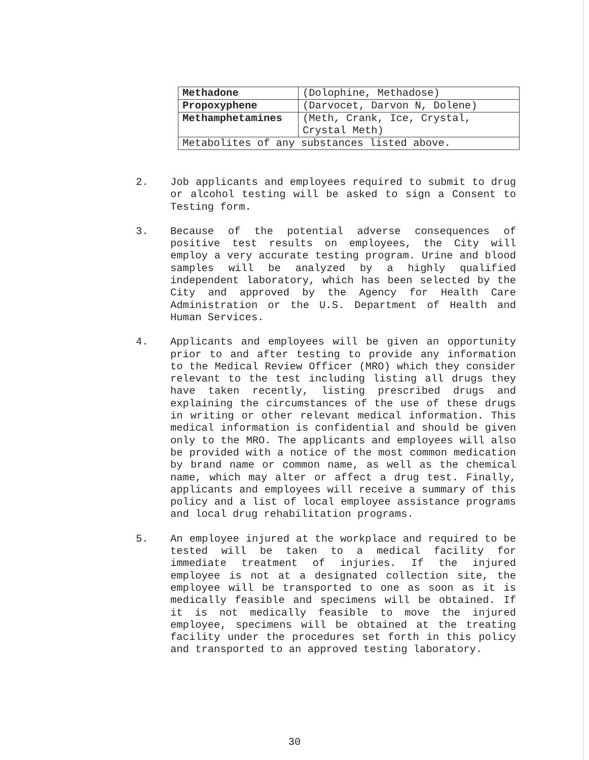| Methadone | (Dolophine, Methadose) |
| Propoxyphene | (Darvocet, Darvon N, Dolene) |
| Methamphetamines | (Meth, Crank, Ice, Crystal, Crystal Meth) |
| Metabolites of any substances listed above. | |
2. Job applicants and employees required to submit to drug or alcohol testing will be asked to sign a Consent to Testing form.
3. Because of the potential adverse consequences of positive test results on employees, the City will employ a very accurate testing program. Urine and blood samples will be analyzed by a highly qualified independent laboratory, which has been selected by the City and approved by the Agency for Health Care Administration or the U.S. Department of Health and Human Services.
4. Applicants and employees will be given an opportunity prior to and after testing to provide any information to the Medical Review Officer (MRO) which they consider relevant to the test including listing all drugs they have taken recently, listing prescribed drugs and explaining the circumstances of the use of these drugs in writing or other relevant medical information. This medical information is confidential and should be given only to the MRO. The applicants and employees will also be provided with a notice of the most common medication by brand name or common name, as well as the chemical name, which may alter or affect a drug test. Finally, applicants and employees will receive a summary of this policy and a list of local employee assistance programs and local drug rehabilitation programs.
5. An employee injured at the workplace and required to be tested will be taken to a medical facility for immediate treatment of injuries. If the injured employee is not at a designated collection site, the employee will be transported to one as soon as it is medically feasible and specimens will be obtained. If it is not medically feasible to move the injured employee, specimens will be obtained at the treating facility under the procedures set forth in this policy and transported to an approved testing laboratory.
30